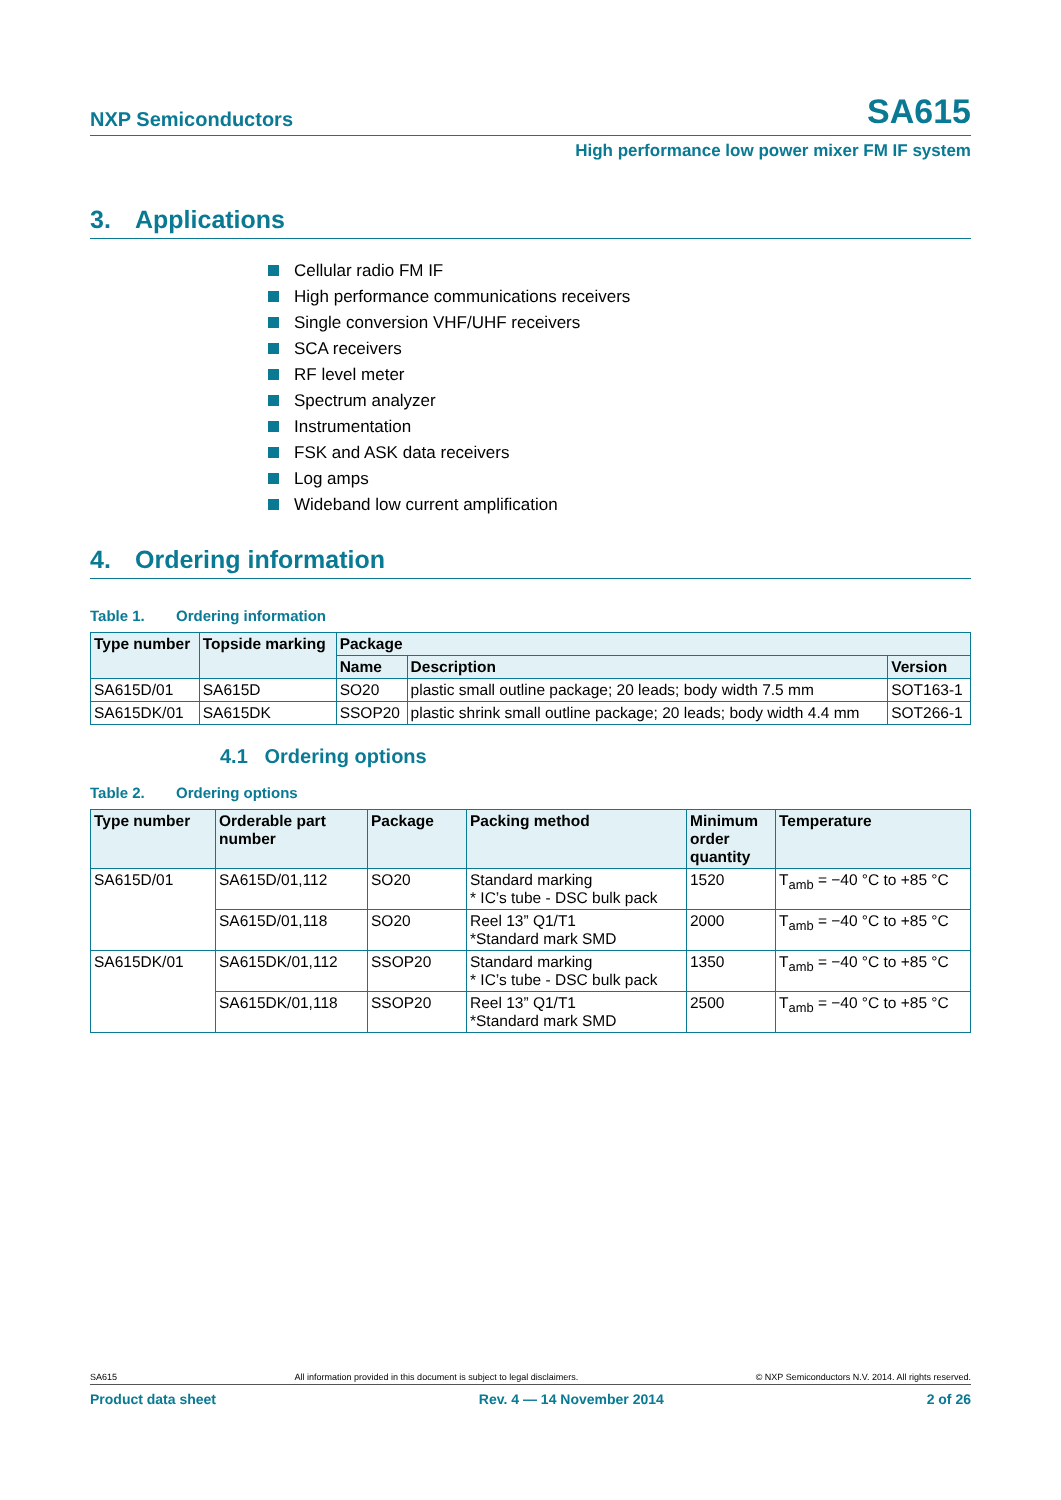NXP Semiconductors
SA615
High performance low power mixer FM IF system
3. Applications
Cellular radio FM IF
High performance communications receivers
Single conversion VHF/UHF receivers
SCA receivers
RF level meter
Spectrum analyzer
Instrumentation
FSK and ASK data receivers
Log amps
Wideband low current amplification
4. Ordering information
Table 1. Ordering information
| Type number | Topside marking | Package | | |
| --- | --- | --- | --- | --- |
| | | Name | Description | Version |
| SA615D/01 | SA615D | SO20 | plastic small outline package; 20 leads; body width 7.5 mm | SOT163-1 |
| SA615DK/01 | SA615DK | SSOP20 | plastic shrink small outline package; 20 leads; body width 4.4 mm | SOT266-1 |
4.1 Ordering options
Table 2. Ordering options
| Type number | Orderable part number | Package | Packing method | Minimum order quantity | Temperature |
| --- | --- | --- | --- | --- | --- |
| SA615D/01 | SA615D/01,112 | SO20 | Standard marking * IC’s tube - DSC bulk pack | 1520 | T<sub>amb</sub> = −40 °C to +85 °C |
| | SA615D/01,118 | SO20 | Reel 13” Q1/T1 *Standard mark SMD | 2000 | T<sub>amb</sub> = −40 °C to +85 °C |
| SA615DK/01 | SA615DK/01,112 | SSOP20 | Standard marking * IC’s tube - DSC bulk pack | 1350 | T<sub>amb</sub> = −40 °C to +85 °C |
| | SA615DK/01,118 | SSOP20 | Reel 13” Q1/T1 *Standard mark SMD | 2500 | T<sub>amb</sub> = −40 °C to +85 °C |
SA615 All information provided in this document is subject to legal disclaimers. © NXP Semiconductors N.V. 2014. All rights reserved.
Product data sheet Rev. 4 — 14 November 2014 2 of 26